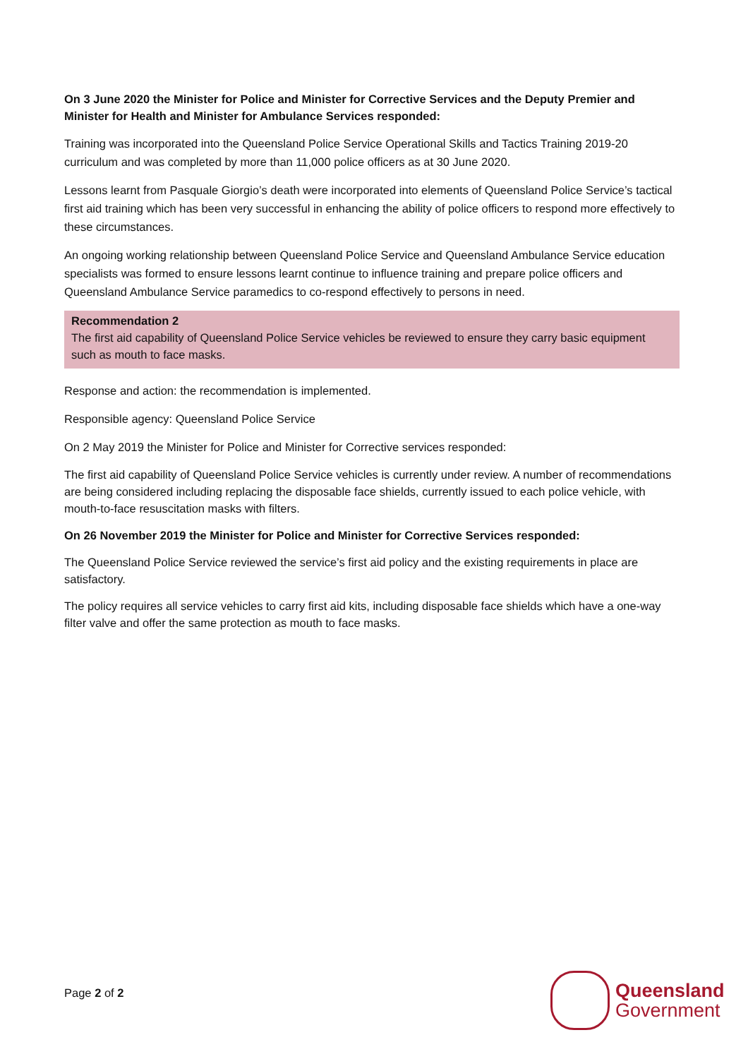On 3 June 2020 the Minister for Police and Minister for Corrective Services and the Deputy Premier and Minister for Health and Minister for Ambulance Services responded:
Training was incorporated into the Queensland Police Service Operational Skills and Tactics Training 2019-20 curriculum and was completed by more than 11,000 police officers as at 30 June 2020.
Lessons learnt from Pasquale Giorgio’s death were incorporated into elements of Queensland Police Service’s tactical first aid training which has been very successful in enhancing the ability of police officers to respond more effectively to these circumstances.
An ongoing working relationship between Queensland Police Service and Queensland Ambulance Service education specialists was formed to ensure lessons learnt continue to influence training and prepare police officers and Queensland Ambulance Service paramedics to co-respond effectively to persons in need.
Recommendation 2
The first aid capability of Queensland Police Service vehicles be reviewed to ensure they carry basic equipment such as mouth to face masks.
Response and action: the recommendation is implemented.
Responsible agency: Queensland Police Service
On 2 May 2019 the Minister for Police and Minister for Corrective services responded:
The first aid capability of Queensland Police Service vehicles is currently under review. A number of recommendations are being considered including replacing the disposable face shields, currently issued to each police vehicle, with mouth-to-face resuscitation masks with filters.
On 26 November 2019 the Minister for Police and Minister for Corrective Services responded:
The Queensland Police Service reviewed the service’s first aid policy and the existing requirements in place are satisfactory.
The policy requires all service vehicles to carry first aid kits, including disposable face shields which have a one-way filter valve and offer the same protection as mouth to face masks.
Page 2 of 2
Queensland
Government